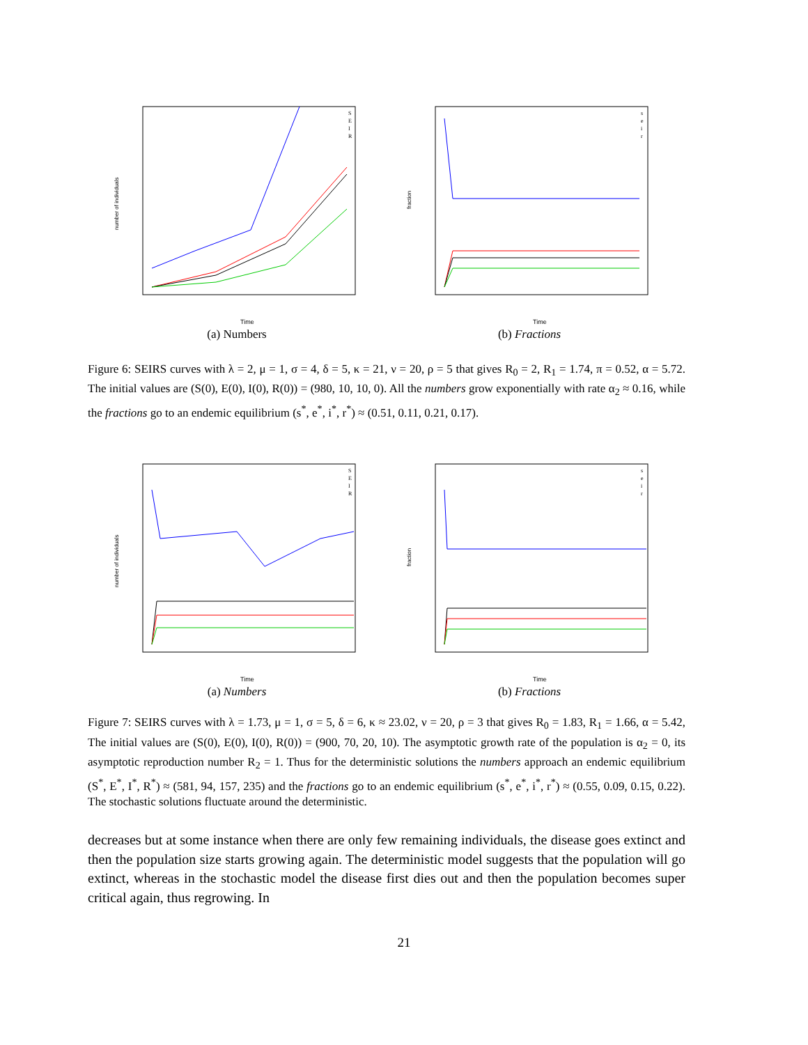number of individuals
Time
S
E
I
R
(a) Numbers
fraction
Time
s
e
i
r
(b) Fractions
Figure 6: SEIRS curves with λ = 2, μ = 1, σ = 4, δ = 5, κ = 21, ν = 20, ρ = 5 that gives R<sub>0</sub> = 2, R<sub>1</sub> = 1.74, π = 0.52, α = 5.72. The initial values are (S(0), E(0), I(0), R(0)) = (980, 10, 10, 0). All the numbers grow exponentially with rate α<sub>2</sub> ≈ 0.16, while the fractions go to an endemic equilibrium (s<sup>*</sup>, e<sup>*</sup>, i<sup>*</sup>, r<sup>*</sup>) ≈ (0.51, 0.11, 0.21, 0.17).
number of individuals
Time
S
E
I
R
(a) Numbers
fraction
Time
s
e
i
r
(b) Fractions
Figure 7: SEIRS curves with λ = 1.73, μ = 1, σ = 5, δ = 6, κ ≈ 23.02, ν = 20, ρ = 3 that gives R<sub>0</sub> = 1.83, R<sub>1</sub> = 1.66, α = 5.42, The initial values are (S(0), E(0), I(0), R(0)) = (900, 70, 20, 10). The asymptotic growth rate of the population is α<sub>2</sub> = 0, its asymptotic reproduction number R<sub>2</sub> = 1. Thus for the deterministic solutions the numbers approach an endemic equilibrium (S<sup>*</sup>, E<sup>*</sup>, I<sup>*</sup>, R<sup>*</sup>) ≈ (581, 94, 157, 235) and the fractions go to an endemic equilibrium (s<sup>*</sup>, e<sup>*</sup>, i<sup>*</sup>, r<sup>*</sup>) ≈ (0.55, 0.09, 0.15, 0.22). The stochastic solutions fluctuate around the deterministic.
decreases but at some instance when there are only few remaining individuals, the disease goes extinct and then the population size starts growing again. The deterministic model suggests that the population will go extinct, whereas in the stochastic model the disease first dies out and then the population becomes super critical again, thus regrowing. In
21